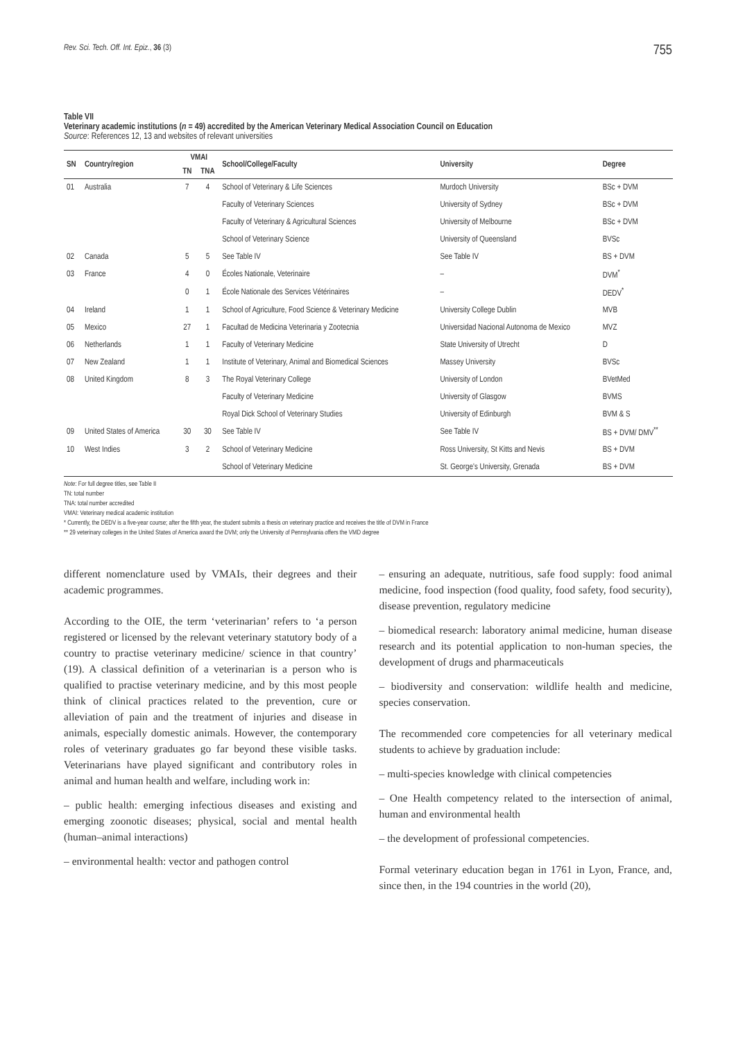Rev. Sci. Tech. Off. Int. Epiz., 36 (3) 755
Table VII
Veterinary academic institutions (n = 49) accredited by the American Veterinary Medical Association Council on Education
Source: References 12, 13 and websites of relevant universities
| SN | Country/region | VMAI | | School/College/Faculty | University | Degree |
| --- | --- | --- | --- | --- | --- | --- |
| | | TN | TNA | | | |
| 01 | Australia | 7 | 4 | School of Veterinary & Life Sciences | Murdoch University | BSc + DVM |
| | | | | Faculty of Veterinary Sciences | University of Sydney | BSc + DVM |
| | | | | Faculty of Veterinary & Agricultural Sciences | University of Melbourne | BSc + DVM |
| | | | | School of Veterinary Science | University of Queensland | BVSc |
| 02 | Canada | 5 | 5 | See Table IV | See Table IV | BS + DVM |
| 03 | France | 4 | 0 | Écoles Nationale, Veterinaire | – | DVM<sup>*</sup> |
| | | 0 | 1 | École Nationale des Services Vétérinaires | – | DEDV<sup>*</sup> |
| 04 | Ireland | 1 | 1 | School of Agriculture, Food Science & Veterinary Medicine | University College Dublin | MVB |
| 05 | Mexico | 27 | 1 | Facultad de Medicina Veterinaria y Zootecnia | Universidad Nacional Autonoma de Mexico | MVZ |
| 06 | Netherlands | 1 | 1 | Faculty of Veterinary Medicine | State University of Utrecht | D |
| 07 | New Zealand | 1 | 1 | Institute of Veterinary, Animal and Biomedical Sciences | Massey University | BVSc |
| 08 | United Kingdom | 8 | 3 | The Royal Veterinary College | University of London | BVetMed |
| | | | | Faculty of Veterinary Medicine | University of Glasgow | BVMS |
| | | | | Royal Dick School of Veterinary Studies | University of Edinburgh | BVM & S |
| 09 | United States of America | 30 | 30 | See Table IV | See Table IV | BS + DVM/ DMV<sup>**</sup> |
| 10 | West Indies | 3 | 2 | School of Veterinary Medicine | Ross University, St Kitts and Nevis | BS + DVM |
| | | | | School of Veterinary Medicine | St. George's University, Grenada | BS + DVM |
Note: For full degree titles, see Table II
TN: total number
TNA: total number accredited
VMAI: Veterinary medical academic institution
* Currently, the DEDV is a five-year course; after the fifth year, the student submits a thesis on veterinary practice and receives the title of DVM in France
** 29 veterinary colleges in the United States of America award the DVM; only the University of Pennsylvania offers the VMD degree
different nomenclature used by VMAIs, their degrees and their academic programmes.
According to the OIE, the term ‘veterinarian’ refers to ‘a person registered or licensed by the relevant veterinary statutory body of a country to practise veterinary medicine/ science in that country’ (19). A classical definition of a veterinarian is a person who is qualified to practise veterinary medicine, and by this most people think of clinical practices related to the prevention, cure or alleviation of pain and the treatment of injuries and disease in animals, especially domestic animals. However, the contemporary roles of veterinary graduates go far beyond these visible tasks. Veterinarians have played significant and contributory roles in animal and human health and welfare, including work in:
– public health: emerging infectious diseases and existing and emerging zoonotic diseases; physical, social and mental health (human–animal interactions)
– environmental health: vector and pathogen control
– ensuring an adequate, nutritious, safe food supply: food animal medicine, food inspection (food quality, food safety, food security), disease prevention, regulatory medicine
– biomedical research: laboratory animal medicine, human disease research and its potential application to non-human species, the development of drugs and pharmaceuticals
– biodiversity and conservation: wildlife health and medicine, species conservation.
The recommended core competencies for all veterinary medical students to achieve by graduation include:
– multi-species knowledge with clinical competencies
– One Health competency related to the intersection of animal, human and environmental health
– the development of professional competencies.
Formal veterinary education began in 1761 in Lyon, France, and, since then, in the 194 countries in the world (20),